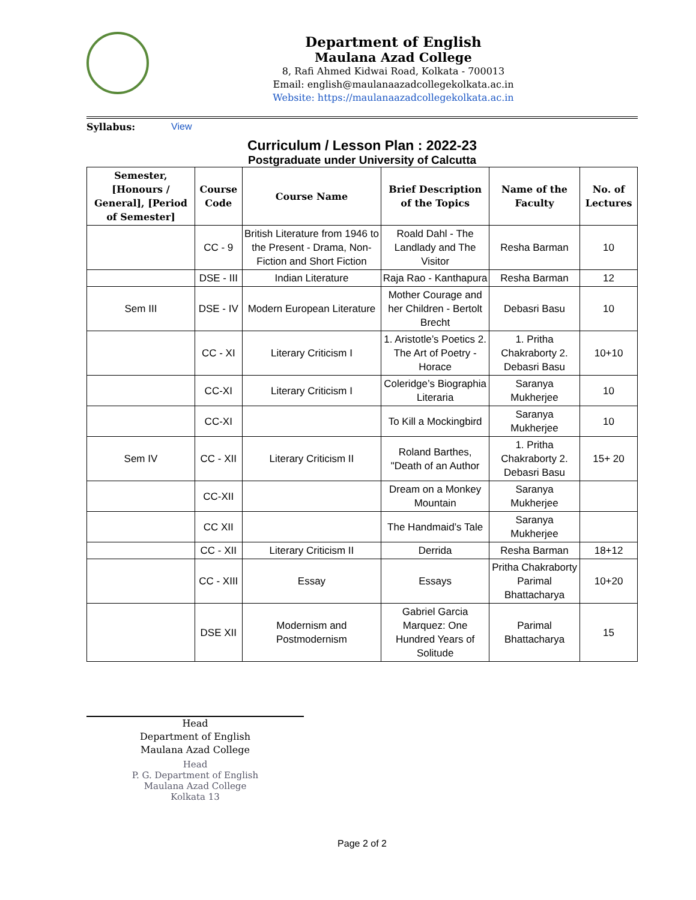Department of English
Maulana Azad College
8, Rafi Ahmed Kidwai Road, Kolkata - 700013
Email: english@maulanaazadcollegekolkata.ac.in
Website: https://maulanaazadcollegekolkata.ac.in
Syllabus: View
Curriculum / Lesson Plan : 2022-23
Postgraduate under University of Calcutta
| Semester, [Honours / General], [Period of Semester] | Course Code | Course Name | Brief Description of the Topics | Name of the Faculty | No. of Lectures |
| --- | --- | --- | --- | --- | --- |
| | CC - 9 | British Literature from 1946 to the Present - Drama, Non-Fiction and Short Fiction | Roald Dahl - The Landlady and The Visitor | Resha Barman | 10 |
| | DSE - III | Indian Literature | Raja Rao - Kanthapura | Resha Barman | 12 |
| Sem III | DSE - IV | Modern European Literature | Mother Courage and her Children - Bertolt Brecht | Debasri Basu | 10 |
| | CC - XI | Literary Criticism I | 1. Aristotle’s Poetics 2. The Art of Poetry - Horace | 1. Pritha Chakraborty 2. Debasri Basu | 10+10 |
| | CC-XI | Literary Criticism I | Coleridge’s Biographia Literaria | Saranya Mukherjee | 10 |
| | CC-XI | | To Kill a Mockingbird | Saranya Mukherjee | 10 |
| Sem IV | CC - XII | Literary Criticism II | Roland Barthes, "Death of an Author | 1. Pritha Chakraborty 2. Debasri Basu | 15+ 20 |
| | CC-XII | | Dream on a Monkey Mountain | Saranya Mukherjee | |
| | CC XII | | The Handmaid’s Tale | Saranya Mukherjee | |
| | CC - XII | Literary Criticism II | Derrida | Resha Barman | 18+12 |
| | CC - XIII | Essay | Essays | Pritha Chakraborty Parimal Bhattacharya | 10+20 |
| | DSE XII | Modernism and Postmodernism | Gabriel Garcia Marquez: One Hundred Years of Solitude | Parimal Bhattacharya | 15 |
Head
Department of English
Maulana Azad College
Head
P. G. Department of English
Maulana Azad College
Kolkata 13
Page 2 of 2